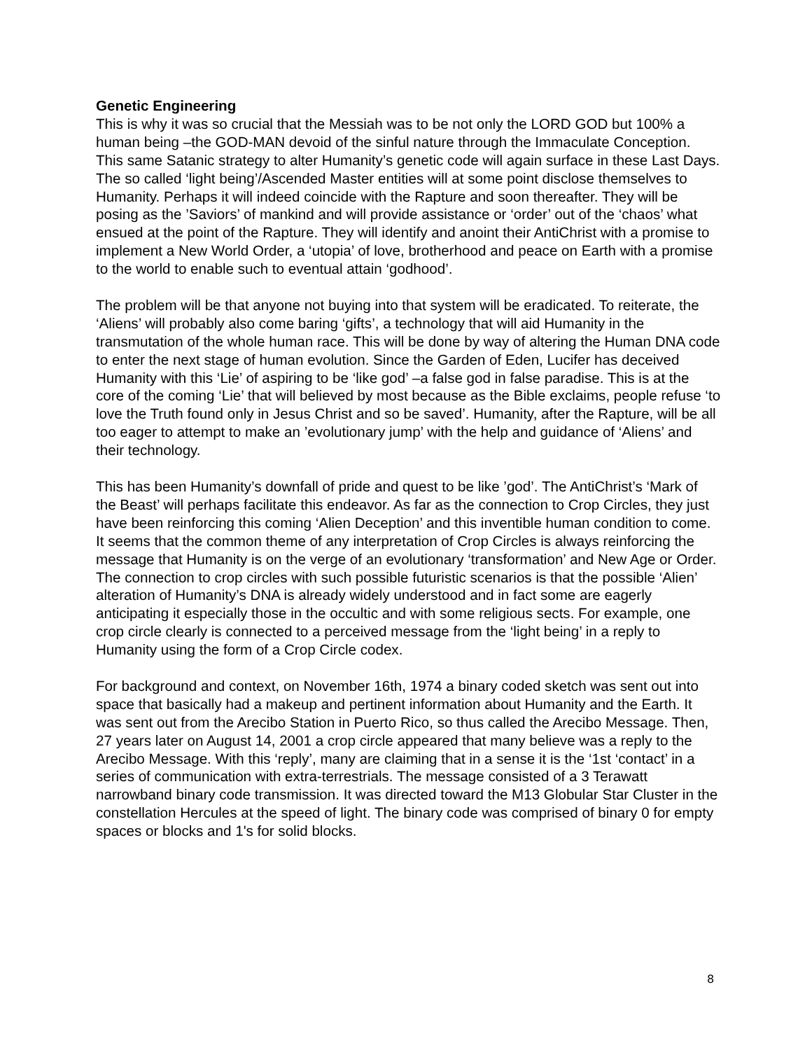Genetic Engineering
This is why it was so crucial that the Messiah was to be not only the LORD GOD but 100% a human being –the GOD-MAN devoid of the sinful nature through the Immaculate Conception. This same Satanic strategy to alter Humanity’s genetic code will again surface in these Last Days. The so called ‘light being’/Ascended Master entities will at some point disclose themselves to Humanity. Perhaps it will indeed coincide with the Rapture and soon thereafter. They will be posing as the ’Saviors’ of mankind and will provide assistance or ‘order’ out of the ‘chaos’ what ensued at the point of the Rapture. They will identify and anoint their AntiChrist with a promise to implement a New World Order, a ‘utopia’ of love, brotherhood and peace on Earth with a promise to the world to enable such to eventual attain ‘godhood’.
The problem will be that anyone not buying into that system will be eradicated. To reiterate, the ‘Aliens’ will probably also come baring ‘gifts’, a technology that will aid Humanity in the transmutation of the whole human race. This will be done by way of altering the Human DNA code to enter the next stage of human evolution. Since the Garden of Eden, Lucifer has deceived Humanity with this ‘Lie’ of aspiring to be ‘like god’ –a false god in false paradise. This is at the core of the coming ‘Lie’ that will believed by most because as the Bible exclaims, people refuse ‘to love the Truth found only in Jesus Christ and so be saved’. Humanity, after the Rapture, will be all too eager to attempt to make an ’evolutionary jump’ with the help and guidance of ‘Aliens’ and their technology.
This has been Humanity’s downfall of pride and quest to be like ’god’. The AntiChrist’s ‘Mark of the Beast’ will perhaps facilitate this endeavor. As far as the connection to Crop Circles, they just have been reinforcing this coming ‘Alien Deception’ and this inventible human condition to come. It seems that the common theme of any interpretation of Crop Circles is always reinforcing the message that Humanity is on the verge of an evolutionary ‘transformation’ and New Age or Order. The connection to crop circles with such possible futuristic scenarios is that the possible ‘Alien’ alteration of Humanity’s DNA is already widely understood and in fact some are eagerly anticipating it especially those in the occultic and with some religious sects. For example, one crop circle clearly is connected to a perceived message from the ‘light being’ in a reply to Humanity using the form of a Crop Circle codex.
For background and context, on November 16th, 1974 a binary coded sketch was sent out into space that basically had a makeup and pertinent information about Humanity and the Earth. It was sent out from the Arecibo Station in Puerto Rico, so thus called the Arecibo Message. Then, 27 years later on August 14, 2001 a crop circle appeared that many believe was a reply to the Arecibo Message. With this ‘reply’, many are claiming that in a sense it is the ‘1st ‘contact’ in a series of communication with extra-terrestrials. The message consisted of a 3 Terawatt narrowband binary code transmission. It was directed toward the M13 Globular Star Cluster in the constellation Hercules at the speed of light. The binary code was comprised of binary 0 for empty spaces or blocks and 1's for solid blocks.
8